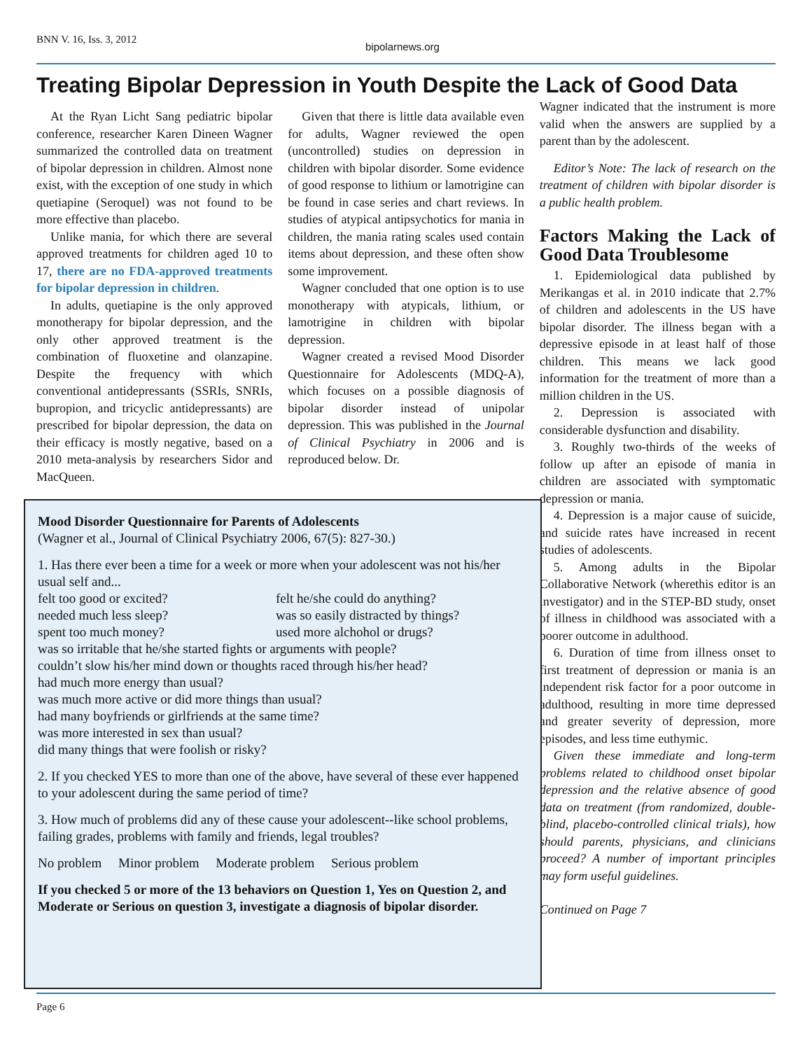BNN V. 16, Iss. 3, 2012
bipolarnews.org
Treating Bipolar Depression in Youth Despite the Lack of Good Data
At the Ryan Licht Sang pediatric bipolar conference, researcher Karen Dineen Wagner summarized the controlled data on treatment of bipolar depression in children. Almost none exist, with the exception of one study in which quetiapine (Seroquel) was not found to be more effective than placebo.
Unlike mania, for which there are several approved treatments for children aged 10 to 17, there are no FDA-approved treatments for bipolar depression in children.
In adults, quetiapine is the only approved monotherapy for bipolar depression, and the only other approved treatment is the combination of fluoxetine and olanzapine. Despite the frequency with which conventional antidepressants (SSRIs, SNRIs, bupropion, and tricyclic antidepressants) are prescribed for bipolar depression, the data on their efficacy is mostly negative, based on a 2010 meta-analysis by researchers Sidor and MacQueen.
Given that there is little data available even for adults, Wagner reviewed the open (uncontrolled) studies on depression in children with bipolar disorder. Some evidence of good response to lithium or lamotrigine can be found in case series and chart reviews. In studies of atypical antipsychotics for mania in children, the mania rating scales used contain items about depression, and these often show some improvement.
Wagner concluded that one option is to use monotherapy with atypicals, lithium, or lamotrigine in children with bipolar depression.
Wagner created a revised Mood Disorder Questionnaire for Adolescents (MDQ-A), which focuses on a possible diagnosis of bipolar disorder instead of unipolar depression. This was published in the Journal of Clinical Psychiatry in 2006 and is reproduced below. Dr.
Wagner indicated that the instrument is more valid when the answers are supplied by a parent than by the adolescent.
Editor’s Note: The lack of research on the treatment of children with bipolar disorder is a public health problem.
Factors Making the Lack of Good Data Troublesome
1. Epidemiological data published by Merikangas et al. in 2010 indicate that 2.7% of children and adolescents in the US have bipolar disorder. The illness began with a depressive episode in at least half of those children. This means we lack good information for the treatment of more than a million children in the US.
2. Depression is associated with considerable dysfunction and disability.
3. Roughly two-thirds of the weeks of follow up after an episode of mania in children are associated with symptomatic depression or mania.
4. Depression is a major cause of suicide, and suicide rates have increased in recent studies of adolescents.
5. Among adults in the Bipolar Collaborative Network (wherethis editor is an investigator) and in the STEP-BD study, onset of illness in childhood was associated with a poorer outcome in adulthood.
6. Duration of time from illness onset to first treatment of depression or mania is an independent risk factor for a poor outcome in adulthood, resulting in more time depressed and greater severity of depression, more episodes, and less time euthymic.
Given these immediate and long-term problems related to childhood onset bipolar depression and the relative absence of good data on treatment (from randomized, double-blind, placebo-controlled clinical trials), how should parents, physicians, and clinicians proceed? A number of important principles may form useful guidelines.
Continued on Page 7
Mood Disorder Questionnaire for Parents of Adolescents
(Wagner et al., Journal of Clinical Psychiatry 2006, 67(5): 827-30.)
1. Has there ever been a time for a week or more when your adolescent was not his/her usual self and...
felt too good or excited? felt he/she could do anything? needed much less sleep? was so easily distracted by things? spent too much money? used more alchohol or drugs?
was so irritable that he/she started fights or arguments with people?
couldn’t slow his/her mind down or thoughts raced through his/her head?
had much more energy than usual?
was much more active or did more things than usual?
had many boyfriends or girlfriends at the same time?
was more interested in sex than usual?
did many things that were foolish or risky?
2. If you checked YES to more than one of the above, have several of these ever happened to your adolescent during the same period of time?
3. How much of problems did any of these cause your adolescent--like school problems, failing grades, problems with family and friends, legal troubles?
No problem Minor problem Moderate problem Serious problem
If you checked 5 or more of the 13 behaviors on Question 1, Yes on Question 2, and Moderate or Serious on question 3, investigate a diagnosis of bipolar disorder.
Page 6